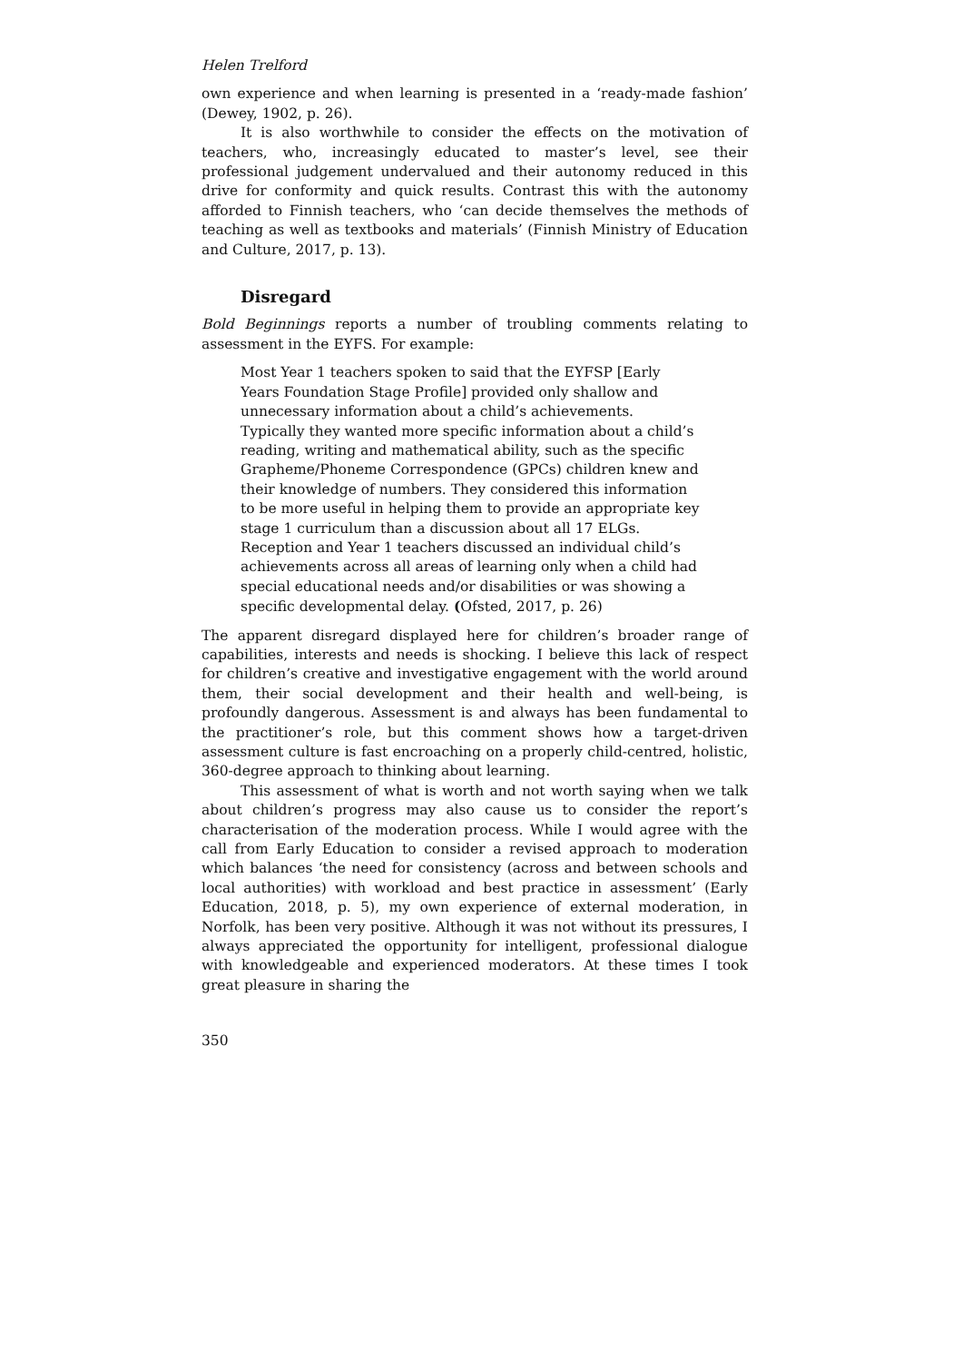Helen Trelford
own experience and when learning is presented in a ‘ready-made fashion’ (Dewey, 1902, p. 26).
It is also worthwhile to consider the effects on the motivation of teachers, who, increasingly educated to master’s level, see their professional judgement undervalued and their autonomy reduced in this drive for conformity and quick results. Contrast this with the autonomy afforded to Finnish teachers, who ‘can decide themselves the methods of teaching as well as textbooks and materials’ (Finnish Ministry of Education and Culture, 2017, p. 13).
Disregard
Bold Beginnings reports a number of troubling comments relating to assessment in the EYFS. For example:
Most Year 1 teachers spoken to said that the EYFSP [Early Years Foundation Stage Profile] provided only shallow and unnecessary information about a child’s achievements. Typically they wanted more specific information about a child’s reading, writing and mathematical ability, such as the specific Grapheme/Phoneme Correspondence (GPCs) children knew and their knowledge of numbers. They considered this information to be more useful in helping them to provide an appropriate key stage 1 curriculum than a discussion about all 17 ELGs. Reception and Year 1 teachers discussed an individual child’s achievements across all areas of learning only when a child had special educational needs and/or disabilities or was showing a specific developmental delay. (Ofsted, 2017, p. 26)
The apparent disregard displayed here for children’s broader range of capabilities, interests and needs is shocking. I believe this lack of respect for children’s creative and investigative engagement with the world around them, their social development and their health and well-being, is profoundly dangerous. Assessment is and always has been fundamental to the practitioner’s role, but this comment shows how a target-driven assessment culture is fast encroaching on a properly child-centred, holistic, 360-degree approach to thinking about learning.
This assessment of what is worth and not worth saying when we talk about children’s progress may also cause us to consider the report’s characterisation of the moderation process. While I would agree with the call from Early Education to consider a revised approach to moderation which balances ‘the need for consistency (across and between schools and local authorities) with workload and best practice in assessment’ (Early Education, 2018, p. 5), my own experience of external moderation, in Norfolk, has been very positive. Although it was not without its pressures, I always appreciated the opportunity for intelligent, professional dialogue with knowledgeable and experienced moderators. At these times I took great pleasure in sharing the
350